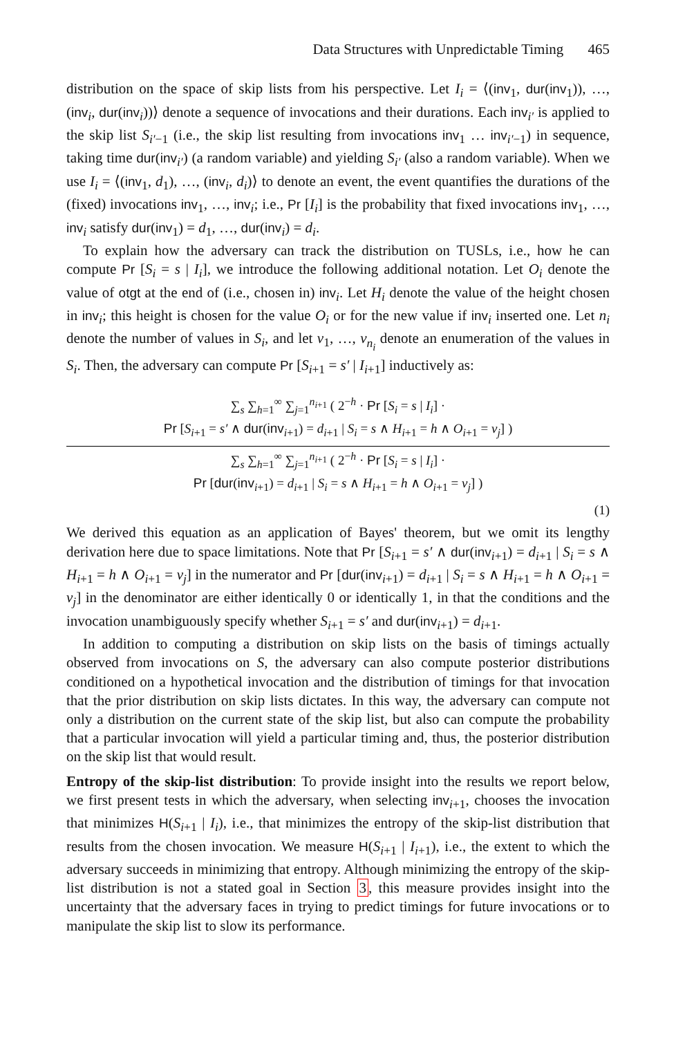Data Structures with Unpredictable Timing 465
distribution on the space of skip lists from his perspective. Let I<sub>i</sub> = ⟨(inv<sub>1</sub>, dur(inv<sub>1</sub>)), …, (inv<sub>i</sub>, dur(inv<sub>i</sub>))⟩ denote a sequence of invocations and their durations. Each inv<sub>i′</sub> is applied to the skip list S<sub>i′−1</sub> (i.e., the skip list resulting from invocations inv<sub>1</sub> … inv<sub>i′−1</sub>) in sequence, taking time dur(inv<sub>i′</sub>) (a random variable) and yielding S<sub>i′</sub> (also a random variable). When we use I<sub>i</sub> = ⟨(inv<sub>1</sub>, d<sub>1</sub>), …, (inv<sub>i</sub>, d<sub>i</sub>)⟩ to denote an event, the event quantifies the durations of the (fixed) invocations inv<sub>1</sub>, …, inv<sub>i</sub>; i.e., Pr [I<sub>i</sub>] is the probability that fixed invocations inv<sub>1</sub>, …, inv<sub>i</sub> satisfy dur(inv<sub>1</sub>) = d<sub>1</sub>, …, dur(inv<sub>i</sub>) = d<sub>i</sub>.
To explain how the adversary can track the distribution on TUSLs, i.e., how he can compute Pr [S<sub>i</sub> = s | I<sub>i</sub>], we introduce the following additional notation. Let O<sub>i</sub> denote the value of otgt at the end of (i.e., chosen in) inv<sub>i</sub>. Let H<sub>i</sub> denote the value of the height chosen in inv<sub>i</sub>; this height is chosen for the value O<sub>i</sub> or for the new value if inv<sub>i</sub> inserted one. Let n<sub>i</sub> denote the number of values in S<sub>i</sub>, and let v<sub>1</sub>, …, v<sub>n<sub>i</sub></sub> denote an enumeration of the values in S<sub>i</sub>. Then, the adversary can compute Pr [S<sub>i+1</sub> = s′ | I<sub>i+1</sub>] inductively as:
∑<sub>s</sub> ∑<sub>h=1</sub><sup>∞</sup> ∑<sub>j=1</sub><sup>n<sub>i+1</sub></sup> ( 2<sup>−h</sup> · Pr [S<sub>i</sub> = s | I<sub>i</sub>] ·
Pr [S<sub>i+1</sub> = s′ ∧ dur(inv<sub>i+1</sub>) = d<sub>i+1</sub> | S<sub>i</sub> = s ∧ H<sub>i+1</sub> = h ∧ O<sub>i+1</sub> = v<sub>j</sub>] )
∑<sub>s</sub> ∑<sub>h=1</sub><sup>∞</sup> ∑<sub>j=1</sub><sup>n<sub>i+1</sub></sup> ( 2<sup>−h</sup> · Pr [S<sub>i</sub> = s | I<sub>i</sub>] ·
Pr [dur(inv<sub>i+1</sub>) = d<sub>i+1</sub> | S<sub>i</sub> = s ∧ H<sub>i+1</sub> = h ∧ O<sub>i+1</sub> = v<sub>j</sub>] )
(1)
We derived this equation as an application of Bayes' theorem, but we omit its lengthy derivation here due to space limitations. Note that Pr [S<sub>i+1</sub> = s′ ∧ dur(inv<sub>i+1</sub>) = d<sub>i+1</sub> | S<sub>i</sub> = s ∧ H<sub>i+1</sub> = h ∧ O<sub>i+1</sub> = v<sub>j</sub>] in the numerator and Pr [dur(inv<sub>i+1</sub>) = d<sub>i+1</sub> | S<sub>i</sub> = s ∧ H<sub>i+1</sub> = h ∧ O<sub>i+1</sub> = v<sub>j</sub>] in the denominator are either identically 0 or identically 1, in that the conditions and the invocation unambiguously specify whether S<sub>i+1</sub> = s′ and dur(inv<sub>i+1</sub>) = d<sub>i+1</sub>.
In addition to computing a distribution on skip lists on the basis of timings actually observed from invocations on S, the adversary can also compute posterior distributions conditioned on a hypothetical invocation and the distribution of timings for that invocation that the prior distribution on skip lists dictates. In this way, the adversary can compute not only a distribution on the current state of the skip list, but also can compute the probability that a particular invocation will yield a particular timing and, thus, the posterior distribution on the skip list that would result.
Entropy of the skip-list distribution: To provide insight into the results we report below, we first present tests in which the adversary, when selecting inv<sub>i+1</sub>, chooses the invocation that minimizes H(S<sub>i+1</sub> | I<sub>i</sub>), i.e., that minimizes the entropy of the skip-list distribution that results from the chosen invocation. We measure H(S<sub>i+1</sub> | I<sub>i+1</sub>), i.e., the extent to which the adversary succeeds in minimizing that entropy. Although minimizing the entropy of the skip-list distribution is not a stated goal in Section 3, this measure provides insight into the uncertainty that the adversary faces in trying to predict timings for future invocations or to manipulate the skip list to slow its performance.